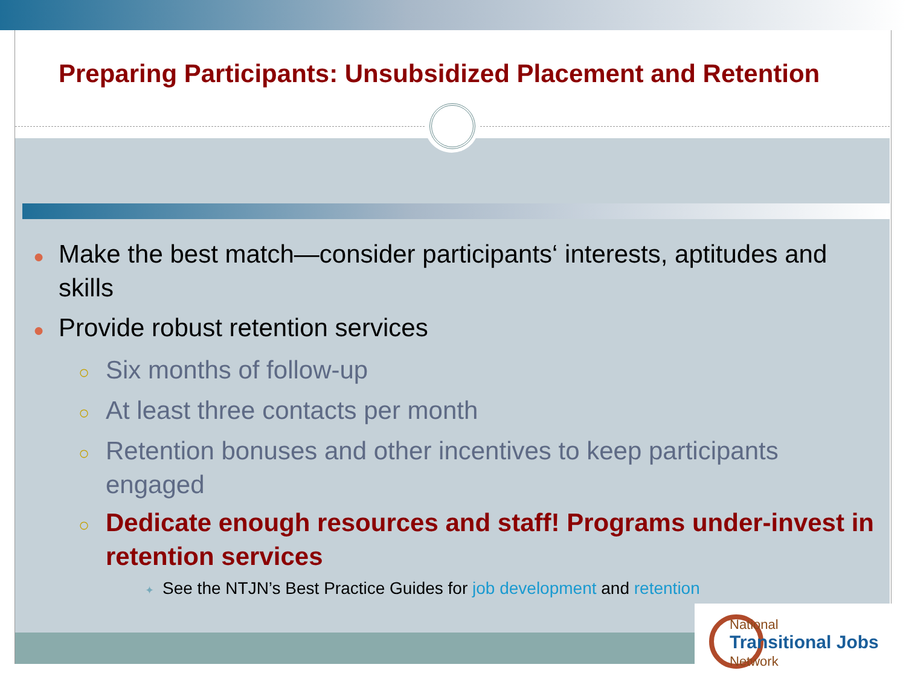Preparing Participants: Unsubsidized Placement and Retention
● Make the best match—consider participants‘ interests, aptitudes and skills
● Provide robust retention services
○ Six months of follow-up
○ At least three contacts per month
○ Retention bonuses and other incentives to keep participants engaged
○ Dedicate enough resources and staff! Programs under-invest in retention services
✦ See the NTJN’s Best Practice Guides for job development and retention
National
Transitional Jobs
Network